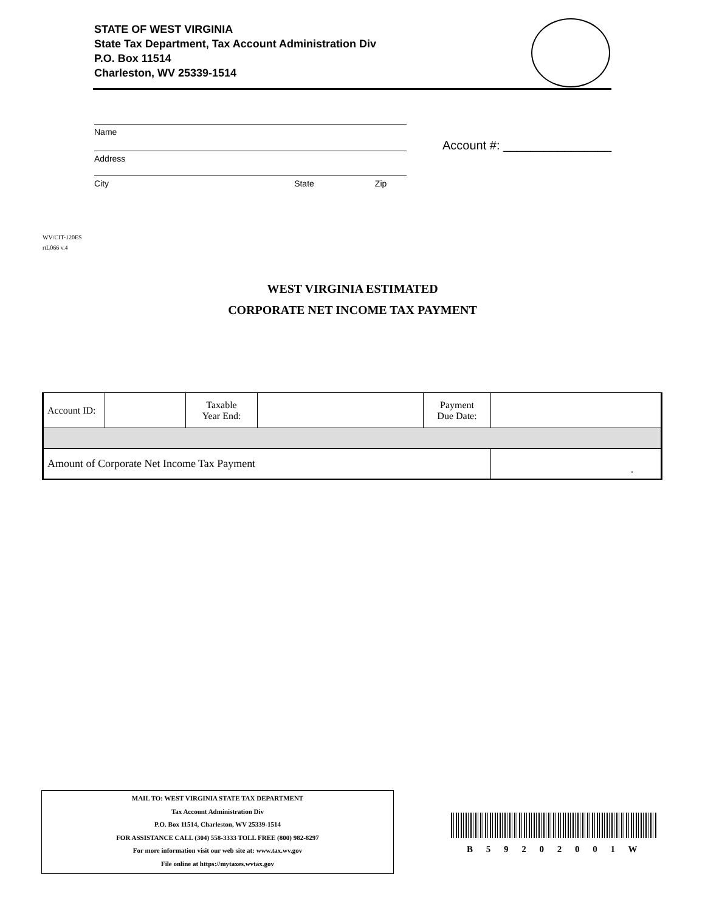STATE OF WEST VIRGINIA
State Tax Department, Tax Account Administration Div
P.O. Box 11514
Charleston, WV 25339-1514
Name
Address
City State Zip
Account #: ________________
WV/CIT-120ES
rtL066 v.4
WEST VIRGINIA ESTIMATED
CORPORATE NET INCOME TAX PAYMENT
| Account ID: | | Taxable Year End: | | Payment Due Date: | |
| Amount of Corporate Net Income Tax Payment | | | | | . |
MAIL TO: WEST VIRGINIA STATE TAX DEPARTMENT
Tax Account Administration Div
P.O. Box 11514, Charleston, WV 25339-1514
FOR ASSISTANCE CALL (304) 558-3333 TOLL FREE (800) 982-8297
For more information visit our web site at: www.tax.wv.gov
File online at https://mytaxes.wvtax.gov
B 5 9 2 0 2 0 0 1 W